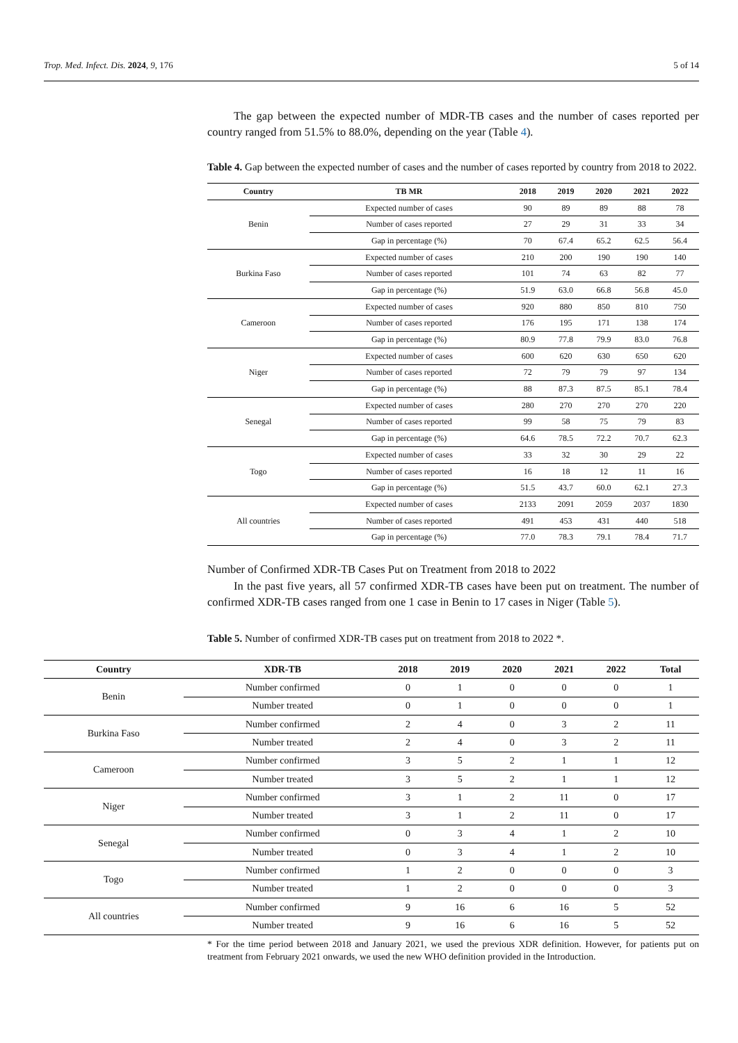Trop. Med. Infect. Dis. 2024, 9, 176 5 of 14
The gap between the expected number of MDR-TB cases and the number of cases reported per country ranged from 51.5% to 88.0%, depending on the year (Table 4).
Table 4. Gap between the expected number of cases and the number of cases reported by country from 2018 to 2022.
| Country | TB MR | 2018 | 2019 | 2020 | 2021 | 2022 |
| --- | --- | --- | --- | --- | --- | --- |
| Benin | Expected number of cases | 90 | 89 | 89 | 88 | 78 |
| | Number of cases reported | 27 | 29 | 31 | 33 | 34 |
| | Gap in percentage (%) | 70 | 67.4 | 65.2 | 62.5 | 56.4 |
| Burkina Faso | Expected number of cases | 210 | 200 | 190 | 190 | 140 |
| | Number of cases reported | 101 | 74 | 63 | 82 | 77 |
| | Gap in percentage (%) | 51.9 | 63.0 | 66.8 | 56.8 | 45.0 |
| Cameroon | Expected number of cases | 920 | 880 | 850 | 810 | 750 |
| | Number of cases reported | 176 | 195 | 171 | 138 | 174 |
| | Gap in percentage (%) | 80.9 | 77.8 | 79.9 | 83.0 | 76.8 |
| Niger | Expected number of cases | 600 | 620 | 630 | 650 | 620 |
| | Number of cases reported | 72 | 79 | 79 | 97 | 134 |
| | Gap in percentage (%) | 88 | 87.3 | 87.5 | 85.1 | 78.4 |
| Senegal | Expected number of cases | 280 | 270 | 270 | 270 | 220 |
| | Number of cases reported | 99 | 58 | 75 | 79 | 83 |
| | Gap in percentage (%) | 64.6 | 78.5 | 72.2 | 70.7 | 62.3 |
| Togo | Expected number of cases | 33 | 32 | 30 | 29 | 22 |
| | Number of cases reported | 16 | 18 | 12 | 11 | 16 |
| | Gap in percentage (%) | 51.5 | 43.7 | 60.0 | 62.1 | 27.3 |
| All countries | Expected number of cases | 2133 | 2091 | 2059 | 2037 | 1830 |
| | Number of cases reported | 491 | 453 | 431 | 440 | 518 |
| | Gap in percentage (%) | 77.0 | 78.3 | 79.1 | 78.4 | 71.7 |
Number of Confirmed XDR-TB Cases Put on Treatment from 2018 to 2022
In the past five years, all 57 confirmed XDR-TB cases have been put on treatment. The number of confirmed XDR-TB cases ranged from one 1 case in Benin to 17 cases in Niger (Table 5).
Table 5. Number of confirmed XDR-TB cases put on treatment from 2018 to 2022 *.
| Country | XDR-TB | 2018 | 2019 | 2020 | 2021 | 2022 | Total |
| --- | --- | --- | --- | --- | --- | --- | --- |
| Benin | Number confirmed | 0 | 1 | 0 | 0 | 0 | 1 |
| | Number treated | 0 | 1 | 0 | 0 | 0 | 1 |
| Burkina Faso | Number confirmed | 2 | 4 | 0 | 3 | 2 | 11 |
| | Number treated | 2 | 4 | 0 | 3 | 2 | 11 |
| Cameroon | Number confirmed | 3 | 5 | 2 | 1 | 1 | 12 |
| | Number treated | 3 | 5 | 2 | 1 | 1 | 12 |
| Niger | Number confirmed | 3 | 1 | 2 | 11 | 0 | 17 |
| | Number treated | 3 | 1 | 2 | 11 | 0 | 17 |
| Senegal | Number confirmed | 0 | 3 | 4 | 1 | 2 | 10 |
| | Number treated | 0 | 3 | 4 | 1 | 2 | 10 |
| Togo | Number confirmed | 1 | 2 | 0 | 0 | 0 | 3 |
| | Number treated | 1 | 2 | 0 | 0 | 0 | 3 |
| All countries | Number confirmed | 9 | 16 | 6 | 16 | 5 | 52 |
| | Number treated | 9 | 16 | 6 | 16 | 5 | 52 |
* For the time period between 2018 and January 2021, we used the previous XDR definition. However, for patients put on treatment from February 2021 onwards, we used the new WHO definition provided in the Introduction.